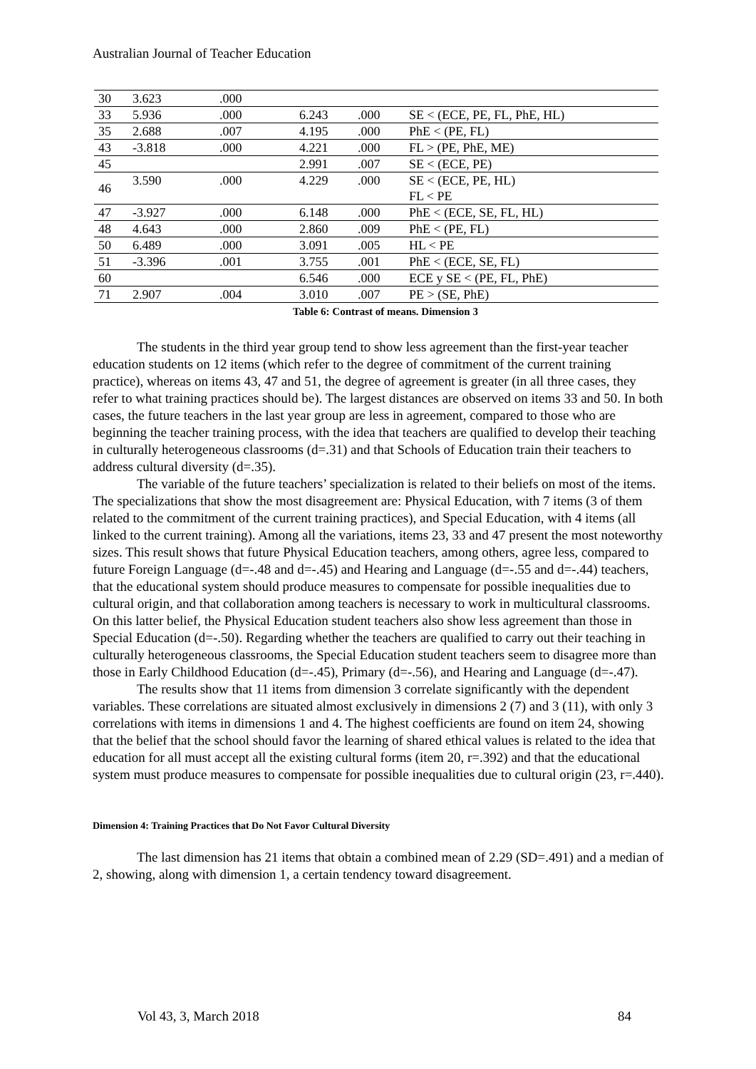Australian Journal of Teacher Education
| 30 | 3.623 | .000 | | | |
| 33 | 5.936 | .000 | 6.243 | .000 | SE < (ECE, PE, FL, PhE, HL) |
| 35 | 2.688 | .007 | 4.195 | .000 | PhE < (PE, FL) |
| 43 | -3.818 | .000 | 4.221 | .000 | FL > (PE, PhE, ME) |
| 45 | | | 2.991 | .007 | SE < (ECE, PE) |
| 46 | 3.590 | .000 | 4.229 | .000 | SE < (ECE, PE, HL) FL < PE |
| 47 | -3.927 | .000 | 6.148 | .000 | PhE < (ECE, SE, FL, HL) |
| 48 | 4.643 | .000 | 2.860 | .009 | PhE < (PE, FL) |
| 50 | 6.489 | .000 | 3.091 | .005 | HL < PE |
| 51 | -3.396 | .001 | 3.755 | .001 | PhE < (ECE, SE, FL) |
| 60 | | | 6.546 | .000 | ECE y SE < (PE, FL, PhE) |
| 71 | 2.907 | .004 | 3.010 | .007 | PE > (SE, PhE) |
Table 6: Contrast of means. Dimension 3
The students in the third year group tend to show less agreement than the first-year teacher education students on 12 items (which refer to the degree of commitment of the current training practice), whereas on items 43, 47 and 51, the degree of agreement is greater (in all three cases, they refer to what training practices should be). The largest distances are observed on items 33 and 50. In both cases, the future teachers in the last year group are less in agreement, compared to those who are beginning the teacher training process, with the idea that teachers are qualified to develop their teaching in culturally heterogeneous classrooms (d=.31) and that Schools of Education train their teachers to address cultural diversity (d=.35).
The variable of the future teachers’ specialization is related to their beliefs on most of the items. The specializations that show the most disagreement are: Physical Education, with 7 items (3 of them related to the commitment of the current training practices), and Special Education, with 4 items (all linked to the current training). Among all the variations, items 23, 33 and 47 present the most noteworthy sizes. This result shows that future Physical Education teachers, among others, agree less, compared to future Foreign Language (d=-.48 and d=-.45) and Hearing and Language (d=-.55 and d=-.44) teachers, that the educational system should produce measures to compensate for possible inequalities due to cultural origin, and that collaboration among teachers is necessary to work in multicultural classrooms. On this latter belief, the Physical Education student teachers also show less agreement than those in Special Education (d=-.50). Regarding whether the teachers are qualified to carry out their teaching in culturally heterogeneous classrooms, the Special Education student teachers seem to disagree more than those in Early Childhood Education (d=-.45), Primary (d=-.56), and Hearing and Language (d=-.47).
The results show that 11 items from dimension 3 correlate significantly with the dependent variables. These correlations are situated almost exclusively in dimensions 2 (7) and 3 (11), with only 3 correlations with items in dimensions 1 and 4. The highest coefficients are found on item 24, showing that the belief that the school should favor the learning of shared ethical values is related to the idea that education for all must accept all the existing cultural forms (item 20, r=.392) and that the educational system must produce measures to compensate for possible inequalities due to cultural origin (23, r=.440).
Dimension 4: Training Practices that Do Not Favor Cultural Diversity
The last dimension has 21 items that obtain a combined mean of 2.29 (SD=.491) and a median of 2, showing, along with dimension 1, a certain tendency toward disagreement.
Vol 43, 3, March 2018 84